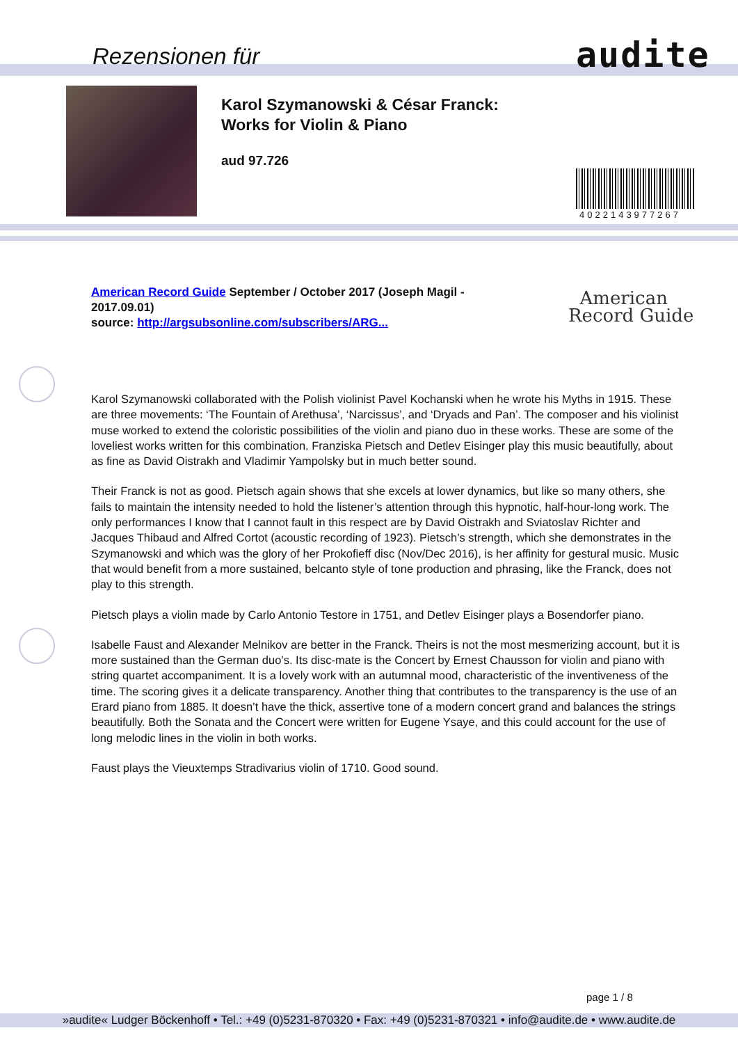Rezensionen für audite
Karol Szymanowski & César Franck:
Works for Violin & Piano
aud 97.726
4022143977267
American Record Guide September / October 2017 (Joseph Magil - 2017.09.01)
source: http://argsubsonline.com/subscribers/ARG...
American
Record Guide
Karol Szymanowski collaborated with the Polish violinist Pavel Kochanski when he wrote his Myths in 1915. These are three movements: ‘The Fountain of Arethusa’, ‘Narcissus’, and ‘Dryads and Pan’. The composer and his violinist muse worked to extend the coloristic possibilities of the violin and piano duo in these works. These are some of the loveliest works written for this combination. Franziska Pietsch and Detlev Eisinger play this music beautifully, about as fine as David Oistrakh and Vladimir Yampolsky but in much better sound.
Their Franck is not as good. Pietsch again shows that she excels at lower dynamics, but like so many others, she fails to maintain the intensity needed to hold the listener’s attention through this hypnotic, half-hour-long work. The only performances I know that I cannot fault in this respect are by David Oistrakh and Sviatoslav Richter and Jacques Thibaud and Alfred Cortot (acoustic recording of 1923). Pietsch’s strength, which she demonstrates in the Szymanowski and which was the glory of her Prokofieff disc (Nov/Dec 2016), is her affinity for gestural music. Music that would benefit from a more sustained, belcanto style of tone production and phrasing, like the Franck, does not play to this strength.
Pietsch plays a violin made by Carlo Antonio Testore in 1751, and Detlev Eisinger plays a Bosendorfer piano.
Isabelle Faust and Alexander Melnikov are better in the Franck. Theirs is not the most mesmerizing account, but it is more sustained than the German duo’s. Its disc-mate is the Concert by Ernest Chausson for violin and piano with string quartet accompaniment. It is a lovely work with an autumnal mood, characteristic of the inventiveness of the time. The scoring gives it a delicate transparency. Another thing that contributes to the transparency is the use of an Erard piano from 1885. It doesn’t have the thick, assertive tone of a modern concert grand and balances the strings beautifully. Both the Sonata and the Concert were written for Eugene Ysaye, and this could account for the use of long melodic lines in the violin in both works.
Faust plays the Vieuxtemps Stradivarius violin of 1710. Good sound.
page 1 / 8
»audite« Ludger Böckenhoff • Tel.: +49 (0)5231-870320 • Fax: +49 (0)5231-870321 • info@audite.de • www.audite.de